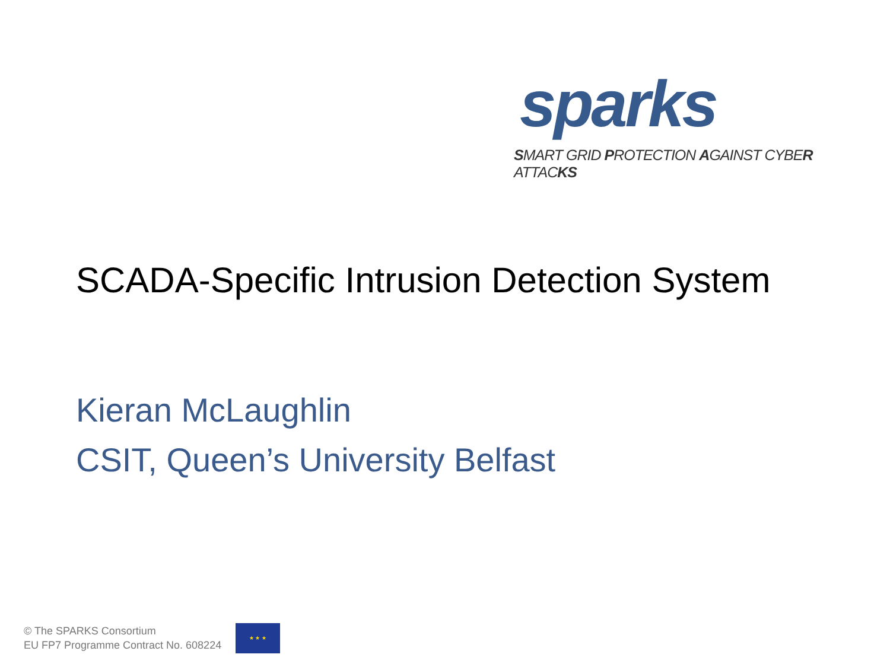sparks
SMART GRID PROTECTION AGAINST CYBER ATTACKS
SCADA-Specific Intrusion Detection System
Kieran McLaughlin
CSIT, Queen’s University Belfast
© The SPARKS Consortium
EU FP7 Programme Contract No. 608224
★ ★ ★